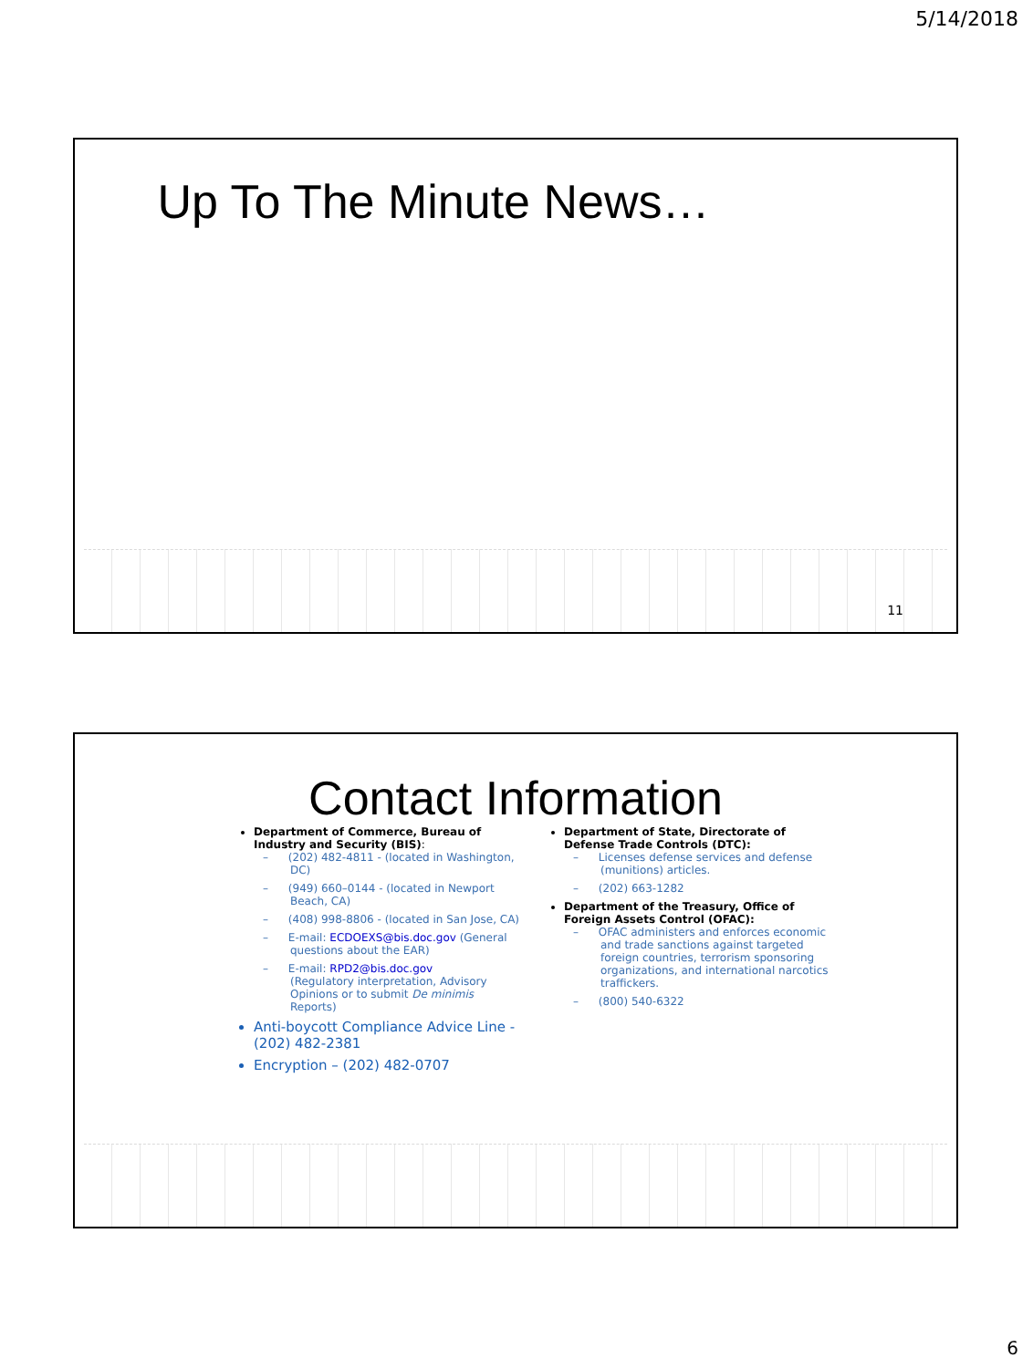5/14/2018
Up To The Minute News…
11
Contact Information
Department of Commerce, Bureau of Industry and Security (BIS):
(202) 482-4811 - (located in Washington, DC)
(949) 660–0144 - (located in Newport Beach, CA)
(408) 998-8806 - (located in San Jose, CA)
E-mail: ECDOEXS@bis.doc.gov (General questions about the EAR)
E-mail: RPD2@bis.doc.gov
(Regulatory interpretation, Advisory Opinions or to submit De minimis Reports)
Anti-boycott Compliance Advice Line - (202) 482-2381
Encryption – (202) 482-0707
Department of State, Directorate of Defense Trade Controls (DTC):
Licenses defense services and defense (munitions) articles.
(202) 663-1282
Department of the Treasury, Office of Foreign Assets Control (OFAC):
OFAC administers and enforces economic and trade sanctions against targeted foreign countries, terrorism sponsoring organizations, and international narcotics traffickers.
(800) 540-6322
6